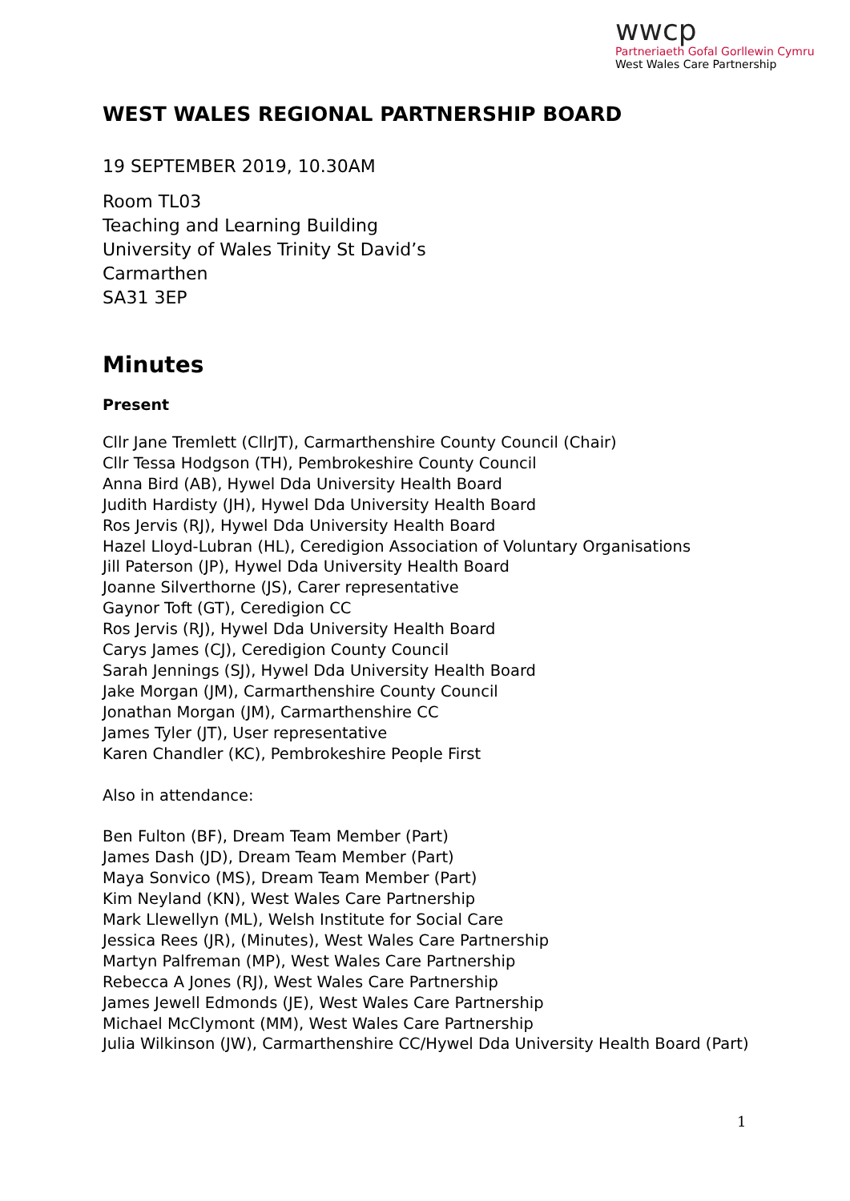wwcp
Partneriaeth Gofal Gorllewin Cymru
West Wales Care Partnership
WEST WALES REGIONAL PARTNERSHIP BOARD
19 SEPTEMBER 2019, 10.30AM
Room TL03
Teaching and Learning Building
University of Wales Trinity St David’s
Carmarthen
SA31 3EP
Minutes
Present
Cllr Jane Tremlett (CllrJT), Carmarthenshire County Council (Chair)
Cllr Tessa Hodgson (TH), Pembrokeshire County Council
Anna Bird (AB), Hywel Dda University Health Board
Judith Hardisty (JH), Hywel Dda University Health Board
Ros Jervis (RJ), Hywel Dda University Health Board
Hazel Lloyd-Lubran (HL), Ceredigion Association of Voluntary Organisations
Jill Paterson (JP), Hywel Dda University Health Board
Joanne Silverthorne (JS), Carer representative
Gaynor Toft (GT), Ceredigion CC
Ros Jervis (RJ), Hywel Dda University Health Board
Carys James (CJ), Ceredigion County Council
Sarah Jennings (SJ), Hywel Dda University Health Board
Jake Morgan (JM), Carmarthenshire County Council
Jonathan Morgan (JM), Carmarthenshire CC
James Tyler (JT), User representative
Karen Chandler (KC), Pembrokeshire People First
Also in attendance:
Ben Fulton (BF), Dream Team Member (Part)
James Dash (JD), Dream Team Member (Part)
Maya Sonvico (MS), Dream Team Member (Part)
Kim Neyland (KN), West Wales Care Partnership
Mark Llewellyn (ML), Welsh Institute for Social Care
Jessica Rees (JR), (Minutes), West Wales Care Partnership
Martyn Palfreman (MP), West Wales Care Partnership
Rebecca A Jones (RJ), West Wales Care Partnership
James Jewell Edmonds (JE), West Wales Care Partnership
Michael McClymont (MM), West Wales Care Partnership
Julia Wilkinson (JW), Carmarthenshire CC/Hywel Dda University Health Board (Part)
1